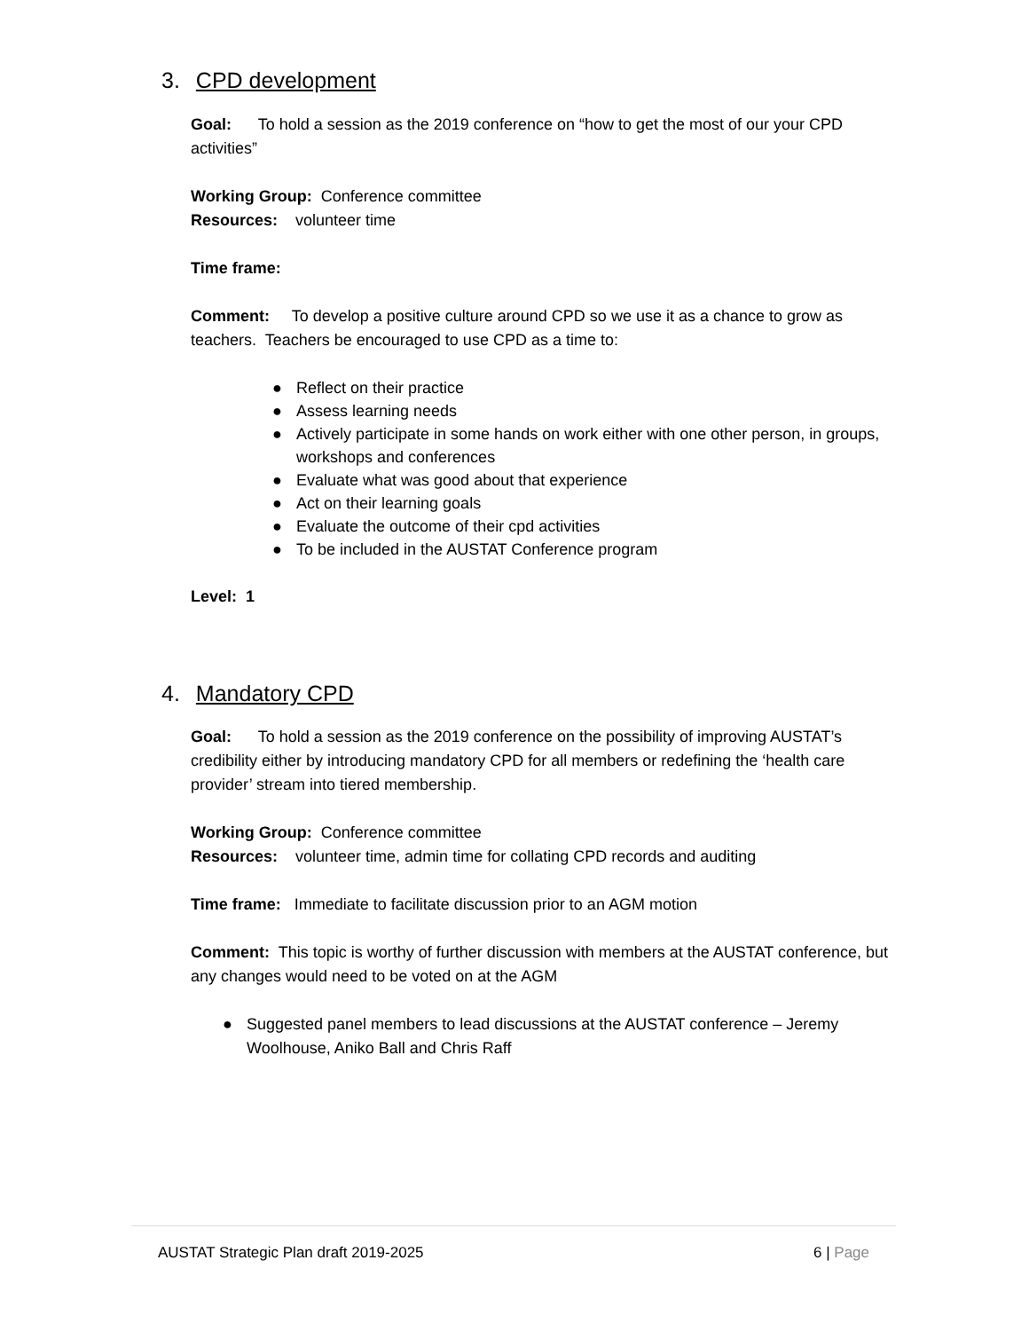3. CPD development
Goal: To hold a session as the 2019 conference on “how to get the most of our your CPD activities”
Working Group: Conference committee
Resources: volunteer time
Time frame:
Comment: To develop a positive culture around CPD so we use it as a chance to grow as teachers. Teachers be encouraged to use CPD as a time to:
● Reflect on their practice
● Assess learning needs
● Actively participate in some hands on work either with one other person, in groups, workshops and conferences
● Evaluate what was good about that experience
● Act on their learning goals
● Evaluate the outcome of their cpd activities
● To be included in the AUSTAT Conference program
Level: 1
4. Mandatory CPD
Goal: To hold a session as the 2019 conference on the possibility of improving AUSTAT’s credibility either by introducing mandatory CPD for all members or redefining the ‘health care provider’ stream into tiered membership.
Working Group: Conference committee
Resources: volunteer time, admin time for collating CPD records and auditing
Time frame: Immediate to facilitate discussion prior to an AGM motion
Comment: This topic is worthy of further discussion with members at the AUSTAT conference, but any changes would need to be voted on at the AGM
● Suggested panel members to lead discussions at the AUSTAT conference – Jeremy Woolhouse, Aniko Ball and Chris Raff
AUSTAT Strategic Plan draft 2019-2025 6 | Page